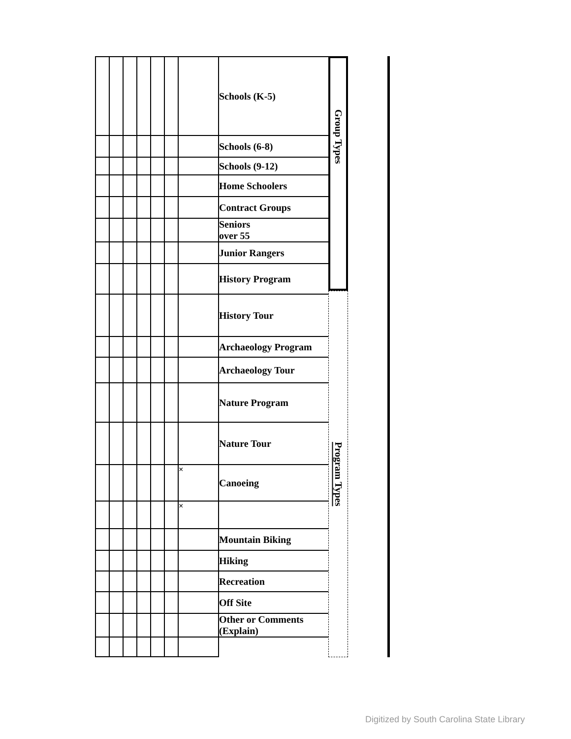| | | | | | | | Schools (K-5) |
| | | | | | | | Schools (6-8) |
| | | | | | | | Schools (9-12) |
| | | | | | | | Home Schoolers |
| | | | | | | | Contract Groups |
| | | | | | | | Seniors over 55 |
| | | | | | | | Junior Rangers |
| | | | | | | | History Program |
| | | | | | | | History Tour |
| | | | | | | | Archaeology Program |
| | | | | | | | Archaeology Tour |
| | | | | | | | Nature Program |
| | | | | | | | Nature Tour |
| | | | | | | × | Canoeing |
| | | | | | | × | |
| | | | | | | | Mountain Biking |
| | | | | | | | Hiking |
| | | | | | | | Recreation |
| | | | | | | | Off Site |
| | | | | | | | Other or Comments (Explain) |
Group Types
Program Types
Digitized by South Carolina State Library